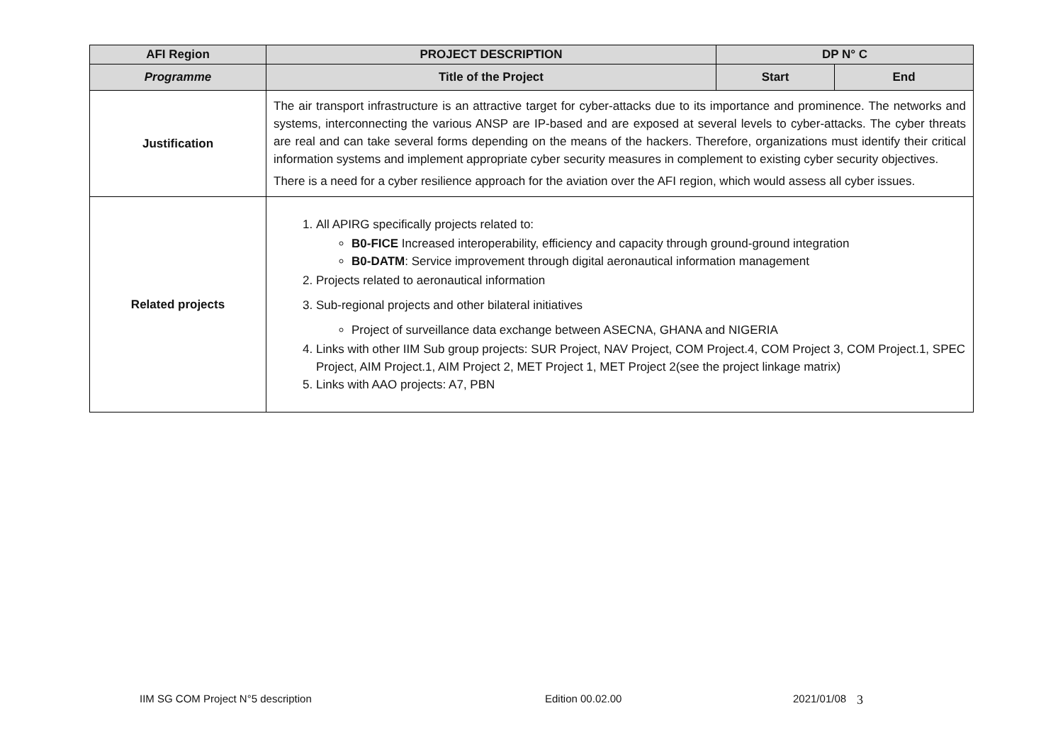| AFI Region | PROJECT DESCRIPTION | DP N° C | |
| --- | --- | --- | --- |
| Programme | Title of the Project | Start | End |
| Justification | The air transport infrastructure is an attractive target for cyber-attacks due to its importance and prominence. The networks and systems, interconnecting the various ANSP are IP-based and are exposed at several levels to cyber-attacks. The cyber threats are real and can take several forms depending on the means of the hackers. Therefore, organizations must identify their critical information systems and implement appropriate cyber security measures in complement to existing cyber security objectives. There is a need for a cyber resilience approach for the aviation over the AFI region, which would assess all cyber issues. | | |
| Related projects | 1. All APIRG specifically projects related to: B0-FICE Increased interoperability, efficiency and capacity through ground-ground integration B0-DATM : Service improvement through digital aeronautical information management 2. Projects related to aeronautical information 3. Sub-regional projects and other bilateral initiatives Project of surveillance data exchange between ASECNA, GHANA and NIGERIA 4. Links with other IIM Sub group projects: SUR Project, NAV Project, COM Project.4, COM Project 3, COM Project.1, SPEC Project, AIM Project.1, AIM Project 2, MET Project 1, MET Project 2(see the project linkage matrix) 5. Links with AAO projects: A7, PBN | | |
IIM SG COM Project N°5 description Edition 00.02.00 2021/01/08 3